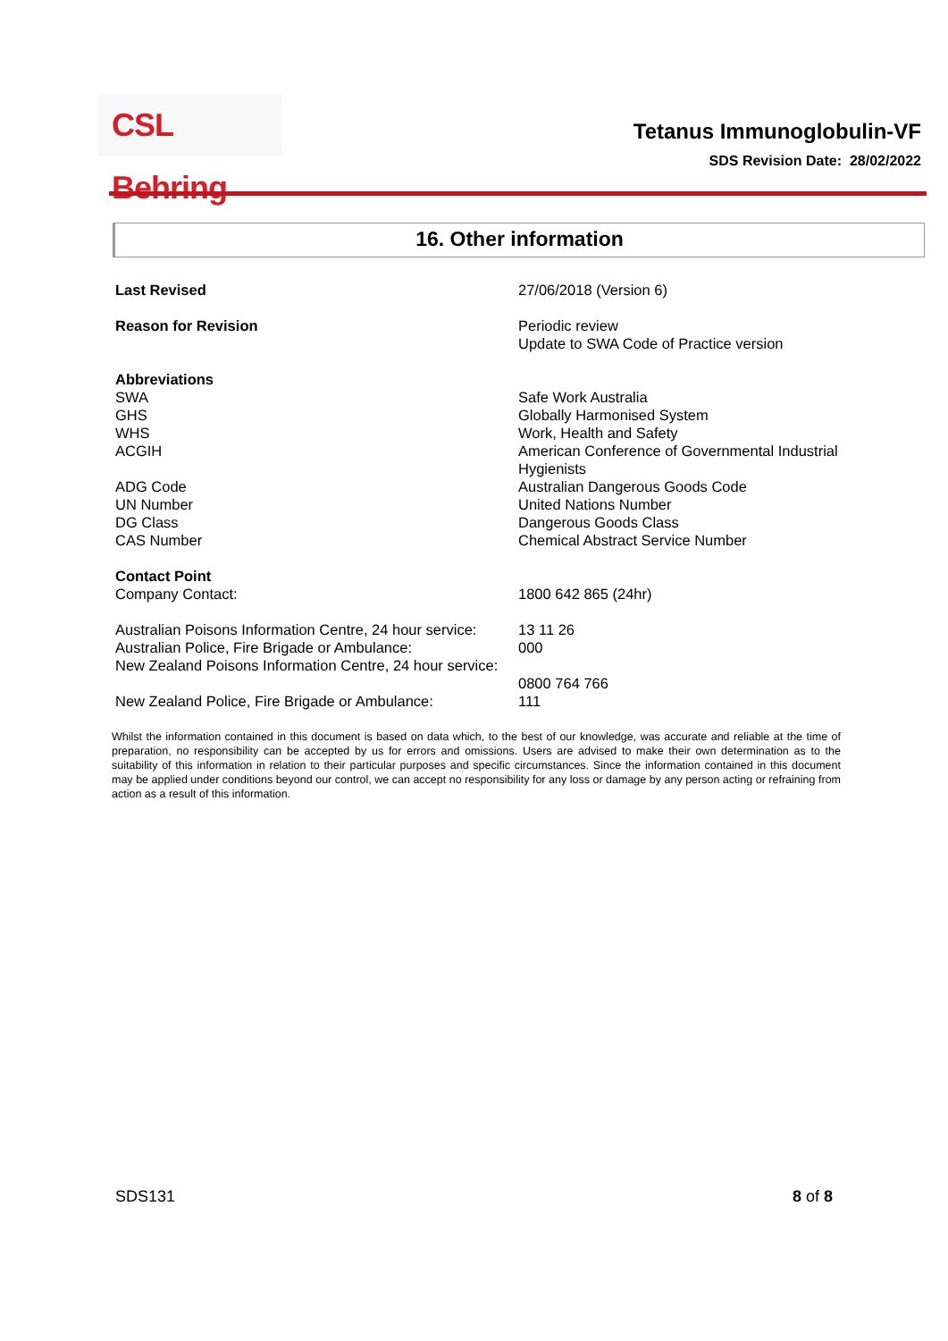CSL Behring
Tetanus Immunoglobulin-VF
SDS Revision Date: 28/02/2022
16. Other information
| Last Revised | 27/06/2018 (Version 6) |
| Reason for Revision | Periodic review Update to SWA Code of Practice version |
| Abbreviations | |
| SWA | Safe Work Australia |
| GHS | Globally Harmonised System |
| WHS | Work, Health and Safety |
| ACGIH | American Conference of Governmental Industrial Hygienists |
| ADG Code | Australian Dangerous Goods Code |
| UN Number | United Nations Number |
| DG Class | Dangerous Goods Class |
| CAS Number | Chemical Abstract Service Number |
| Contact Point | |
| Company Contact: | 1800 642 865 (24hr) |
| Australian Poisons Information Centre, 24 hour service: | 13 11 26 |
| Australian Police, Fire Brigade or Ambulance: | 000 |
| New Zealand Poisons Information Centre, 24 hour service: | 0800 764 766 |
| New Zealand Police, Fire Brigade or Ambulance: | 111 |
Whilst the information contained in this document is based on data which, to the best of our knowledge, was accurate and reliable at the time of preparation, no responsibility can be accepted by us for errors and omissions. Users are advised to make their own determination as to the suitability of this information in relation to their particular purposes and specific circumstances. Since the information contained in this document may be applied under conditions beyond our control, we can accept no responsibility for any loss or damage by any person acting or refraining from action as a result of this information.
SDS131 8 of 8